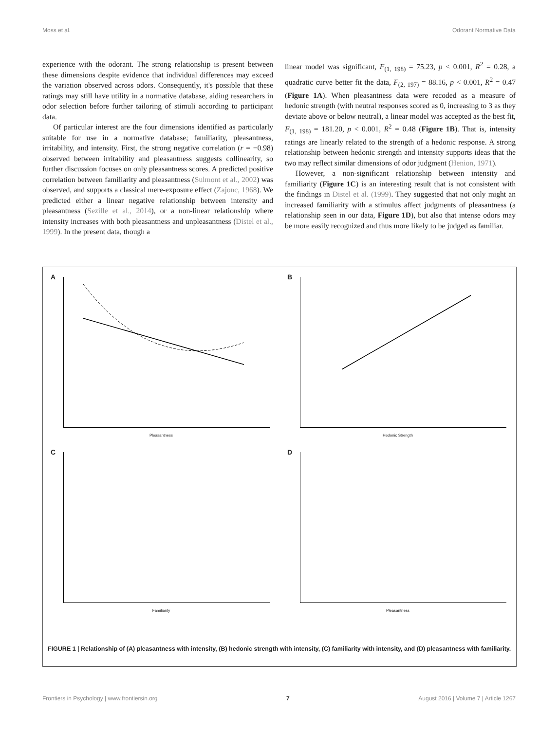Moss et al. Odorant Normative Data
experience with the odorant. The strong relationship is present between these dimensions despite evidence that individual differences may exceed the variation observed across odors. Consequently, it's possible that these ratings may still have utility in a normative database, aiding researchers in odor selection before further tailoring of stimuli according to participant data.
Of particular interest are the four dimensions identified as particularly suitable for use in a normative database; familiarity, pleasantness, irritability, and intensity. First, the strong negative correlation (r = −0.98) observed between irritability and pleasantness suggests collinearity, so further discussion focuses on only pleasantness scores. A predicted positive correlation between familiarity and pleasantness (Sulmont et al., 2002) was observed, and supports a classical mere-exposure effect (Zajonc, 1968). We predicted either a linear negative relationship between intensity and pleasantness (Sezille et al., 2014), or a non-linear relationship where intensity increases with both pleasantness and unpleasantness (Distel et al., 1999). In the present data, though a
linear model was significant, F<sub>(1, 198)</sub> = 75.23, p < 0.001, R<sup>2</sup> = 0.28, a quadratic curve better fit the data, F<sub>(2, 197)</sub> = 88.16, p < 0.001, R<sup>2</sup> = 0.47 (Figure 1A). When pleasantness data were recoded as a measure of hedonic strength (with neutral responses scored as 0, increasing to 3 as they deviate above or below neutral), a linear model was accepted as the best fit, F<sub>(1, 198)</sub> = 181.20, p < 0.001, R<sup>2</sup> = 0.48 (Figure 1B). That is, intensity ratings are linearly related to the strength of a hedonic response. A strong relationship between hedonic strength and intensity supports ideas that the two may reflect similar dimensions of odor judgment (Henion, 1971).
However, a non-significant relationship between intensity and familiarity (Figure 1C) is an interesting result that is not consistent with the findings in Distel et al. (1999). They suggested that not only might an increased familiarity with a stimulus affect judgments of pleasantness (a relationship seen in our data, Figure 1D), but also that intense odors may be more easily recognized and thus more likely to be judged as familiar.
A
Pleasantness
B
Hedonic Strength
C
Familiarity
D
Pleasantness
FIGURE 1 | Relationship of (A) pleasantness with intensity, (B) hedonic strength with intensity, (C) familiarity with intensity, and (D) pleasantness with familiarity.
Frontiers in Psychology | www.frontiersin.org 7 August 2016 | Volume 7 | Article 1267